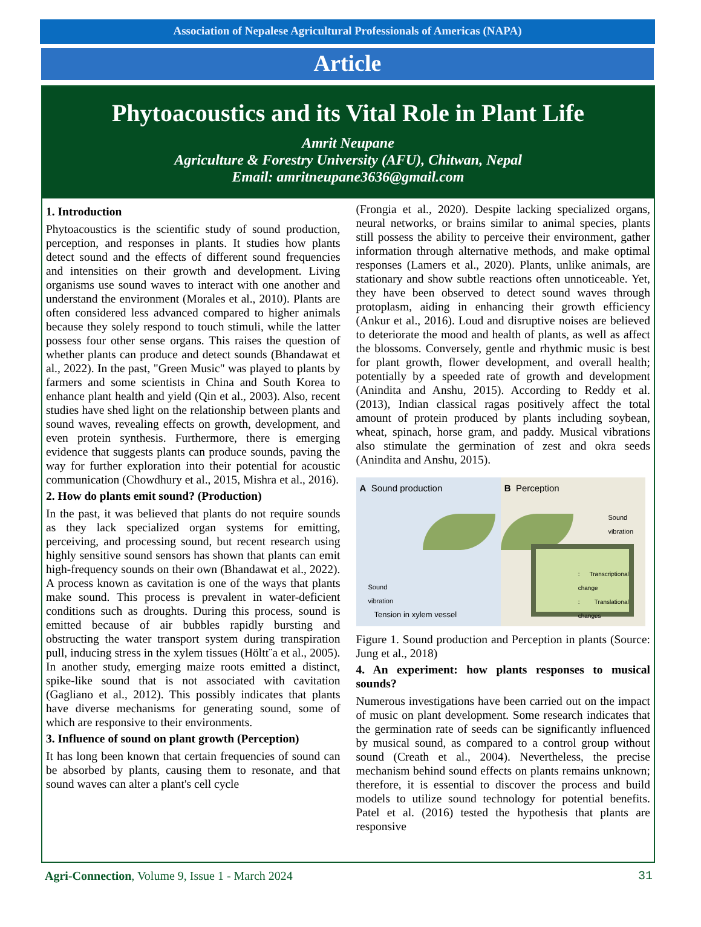Association of Nepalese Agricultural Professionals of Americas (NAPA)
Article
Phytoacoustics and its Vital Role in Plant Life
Amrit Neupane
Agriculture & Forestry University (AFU), Chitwan, Nepal
Email: amritneupane3636@gmail.com
1. Introduction
Phytoacoustics is the scientific study of sound production, perception, and responses in plants. It studies how plants detect sound and the effects of different sound frequencies and intensities on their growth and development. Living organisms use sound waves to interact with one another and understand the environment (Morales et al., 2010). Plants are often considered less advanced compared to higher animals because they solely respond to touch stimuli, while the latter possess four other sense organs. This raises the question of whether plants can produce and detect sounds (Bhandawat et al., 2022). In the past, "Green Music" was played to plants by farmers and some scientists in China and South Korea to enhance plant health and yield (Qin et al., 2003). Also, recent studies have shed light on the relationship between plants and sound waves, revealing effects on growth, development, and even protein synthesis. Furthermore, there is emerging evidence that suggests plants can produce sounds, paving the way for further exploration into their potential for acoustic communication (Chowdhury et al., 2015, Mishra et al., 2016).
2. How do plants emit sound? (Production)
In the past, it was believed that plants do not require sounds as they lack specialized organ systems for emitting, perceiving, and processing sound, but recent research using highly sensitive sound sensors has shown that plants can emit high-frequency sounds on their own (Bhandawat et al., 2022). A process known as cavitation is one of the ways that plants make sound. This process is prevalent in water-deficient conditions such as droughts. During this process, sound is emitted because of air bubbles rapidly bursting and obstructing the water transport system during transpiration pull, inducing stress in the xylem tissues (Höltt¨a et al., 2005). In another study, emerging maize roots emitted a distinct, spike-like sound that is not associated with cavitation (Gagliano et al., 2012). This possibly indicates that plants have diverse mechanisms for generating sound, some of which are responsive to their environments.
3. Influence of sound on plant growth (Perception)
It has long been known that certain frequencies of sound can be absorbed by plants, causing them to resonate, and that sound waves can alter a plant's cell cycle
(Frongia et al., 2020). Despite lacking specialized organs, neural networks, or brains similar to animal species, plants still possess the ability to perceive their environment, gather information through alternative methods, and make optimal responses (Lamers et al., 2020). Plants, unlike animals, are stationary and show subtle reactions often unnoticeable. Yet, they have been observed to detect sound waves through protoplasm, aiding in enhancing their growth efficiency (Ankur et al., 2016). Loud and disruptive noises are believed to deteriorate the mood and health of plants, as well as affect the blossoms. Conversely, gentle and rhythmic music is best for plant growth, flower development, and overall health; potentially by a speeded rate of growth and development (Anindita and Anshu, 2015). According to Reddy et al. (2013), Indian classical ragas positively affect the total amount of protein produced by plants including soybean, wheat, spinach, horse gram, and paddy. Musical vibrations also stimulate the germination of zest and okra seeds (Anindita and Anshu, 2015).
A Sound production
Sound
vibration
Tension in xylem vessel
B Perception
Sound
vibration
: Transcriptional change
: Translational changes
Figure 1. Sound production and Perception in plants (Source: Jung et al., 2018)
4. An experiment: how plants responses to musical sounds?
Numerous investigations have been carried out on the impact of music on plant development. Some research indicates that the germination rate of seeds can be significantly influenced by musical sound, as compared to a control group without sound (Creath et al., 2004). Nevertheless, the precise mechanism behind sound effects on plants remains unknown; therefore, it is essential to discover the process and build models to utilize sound technology for potential benefits. Patel et al. (2016) tested the hypothesis that plants are responsive
Agri-Connection, Volume 9, Issue 1 - March 2024 31